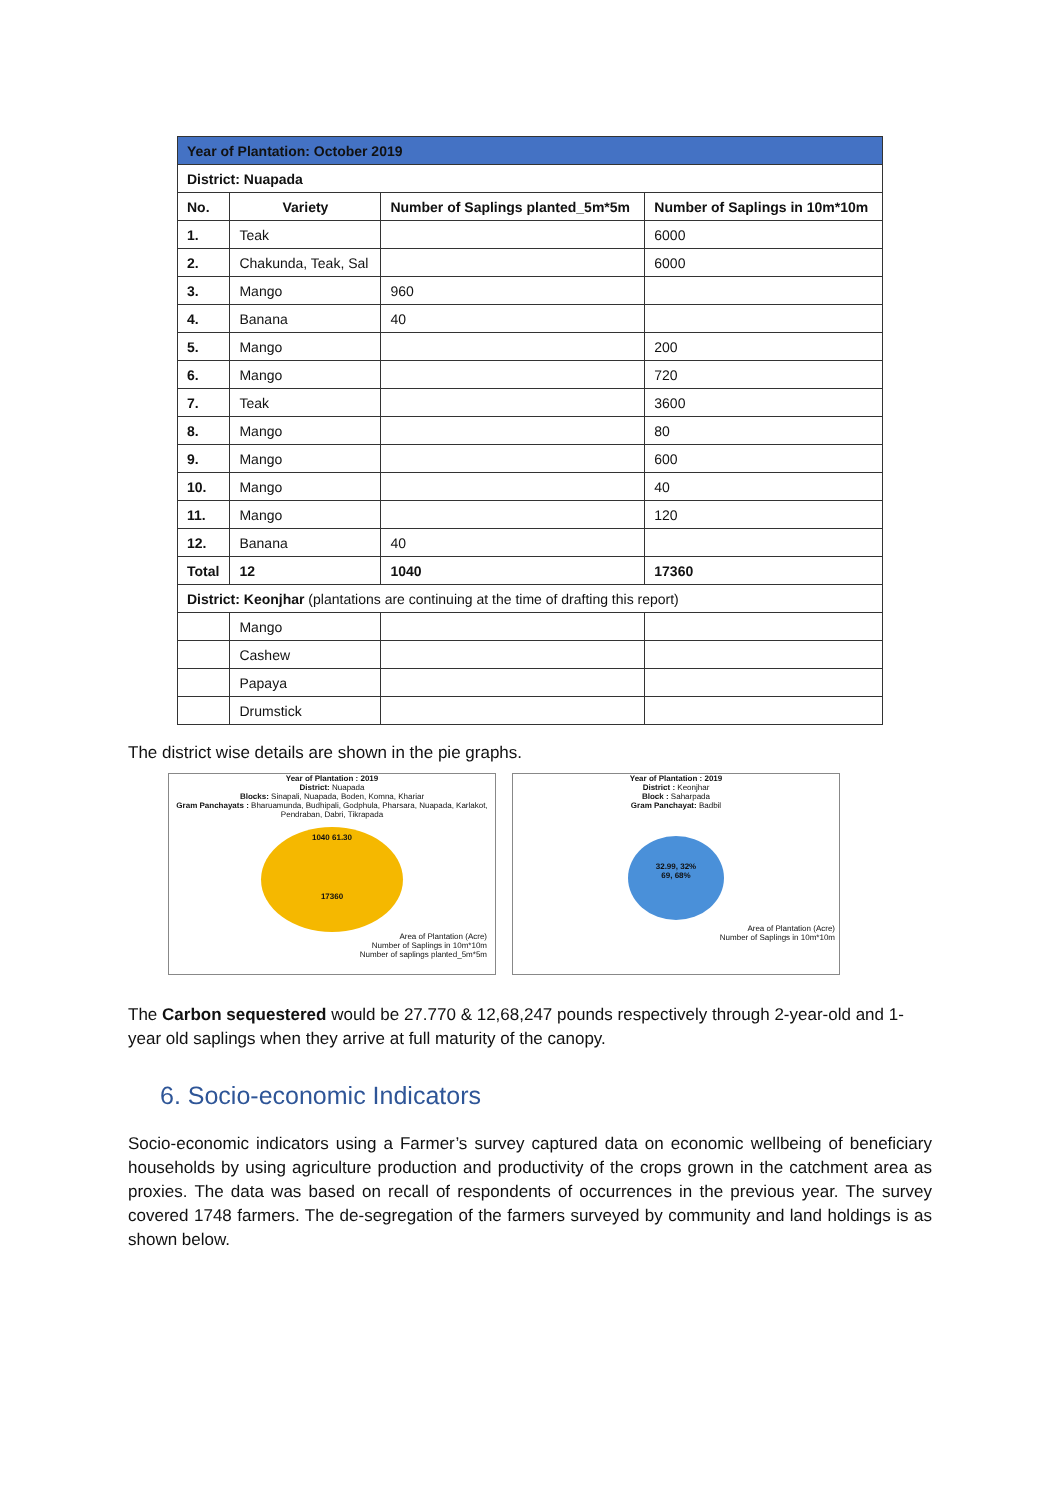| Year of Plantation: October 2019 | | | |
| District: Nuapada | | | |
| No. | Variety | Number of Saplings planted_5m*5m | Number of Saplings in 10m*10m |
| 1. | Teak | | 6000 |
| 2. | Chakunda, Teak, Sal | | 6000 |
| 3. | Mango | 960 | |
| 4. | Banana | 40 | |
| 5. | Mango | | 200 |
| 6. | Mango | | 720 |
| 7. | Teak | | 3600 |
| 8. | Mango | | 80 |
| 9. | Mango | | 600 |
| 10. | Mango | | 40 |
| 11. | Mango | | 120 |
| 12. | Banana | 40 | |
| Total | 12 | 1040 | 17360 |
| District: Keonjhar (plantations are continuing at the time of drafting this report) | | | |
| | Mango | | |
| | Cashew | | |
| | Papaya | | |
| | Drumstick | | |
The district wise details are shown in the pie graphs.
Year of Plantation : 2019
District: Nuapada
Blocks: Sinapali, Nuapada, Boden, Komna, Khariar
Gram Panchayats : Bharuamunda, Budhipali, Godphula, Pharsara, Nuapada, Karlakot, Pendraban, Dabri, Tikrapada
1040 61.30
17360
Area of Plantation (Acre)
Number of Saplings in 10m*10m
Number of saplings planted_5m*5m
Year of Plantation : 2019
District : Keonjhar
Block : Saharpada
Gram Panchayat: Badbil
32.99, 32%
69, 68%
Area of Plantation (Acre)
Number of Saplings in 10m*10m
The Carbon sequestered would be 27.770 & 12,68,247 pounds respectively through 2-year-old and 1-year old saplings when they arrive at full maturity of the canopy.
6. Socio-economic Indicators
Socio-economic indicators using a Farmer’s survey captured data on economic wellbeing of beneficiary households by using agriculture production and productivity of the crops grown in the catchment area as proxies. The data was based on recall of respondents of occurrences in the previous year. The survey covered 1748 farmers. The de-segregation of the farmers surveyed by community and land holdings is as shown below.